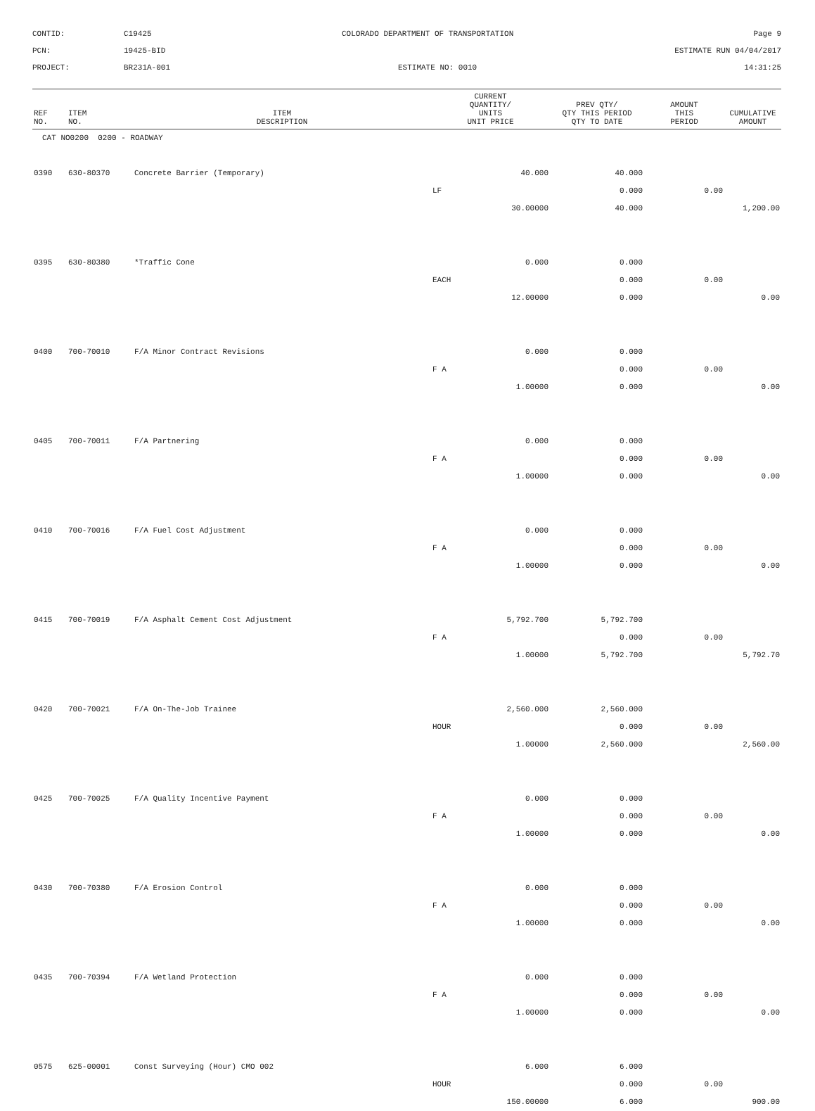CONTID:
C19425
COLORADO DEPARTMENT OF TRANSPORTATION
Page 9
PCN:
19425-BID
ESTIMATE RUN 04/04/2017
PROJECT:
BR231A-001
ESTIMATE NO: 0010
14:31:25
| REF NO. | ITEM NO. | ITEM DESCRIPTION | CURRENT QUANTITY/ UNITS UNIT PRICE | PREV QTY/ QTY THIS PERIOD QTY TO DATE | AMOUNT THIS PERIOD | CUMULATIVE AMOUNT |
| --- | --- | --- | --- | --- | --- | --- |
| CAT NO0200 0200 - ROADWAY | | | | | | |
| 0390 | 630-80370 | Concrete Barrier (Temporary) | 40.000 | 40.000 | | |
| | | | LF | 0.000 | 0.00 | |
| | | | 30.00000 | 40.000 | | 1,200.00 |
| 0395 | 630-80380 | *Traffic Cone | 0.000 | 0.000 | | |
| | | | EACH | 0.000 | 0.00 | |
| | | | 12.00000 | 0.000 | | 0.00 |
| 0400 | 700-70010 | F/A Minor Contract Revisions | 0.000 | 0.000 | | |
| | | | F A | 0.000 | 0.00 | |
| | | | 1.00000 | 0.000 | | 0.00 |
| 0405 | 700-70011 | F/A Partnering | 0.000 | 0.000 | | |
| | | | F A | 0.000 | 0.00 | |
| | | | 1.00000 | 0.000 | | 0.00 |
| 0410 | 700-70016 | F/A Fuel Cost Adjustment | 0.000 | 0.000 | | |
| | | | F A | 0.000 | 0.00 | |
| | | | 1.00000 | 0.000 | | 0.00 |
| 0415 | 700-70019 | F/A Asphalt Cement Cost Adjustment | 5,792.700 | 5,792.700 | | |
| | | | F A | 0.000 | 0.00 | |
| | | | 1.00000 | 5,792.700 | | 5,792.70 |
| 0420 | 700-70021 | F/A On-The-Job Trainee | 2,560.000 | 2,560.000 | | |
| | | | HOUR | 0.000 | 0.00 | |
| | | | 1.00000 | 2,560.000 | | 2,560.00 |
| 0425 | 700-70025 | F/A Quality Incentive Payment | 0.000 | 0.000 | | |
| | | | F A | 0.000 | 0.00 | |
| | | | 1.00000 | 0.000 | | 0.00 |
| 0430 | 700-70380 | F/A Erosion Control | 0.000 | 0.000 | | |
| | | | F A | 0.000 | 0.00 | |
| | | | 1.00000 | 0.000 | | 0.00 |
| 0435 | 700-70394 | F/A Wetland Protection | 0.000 | 0.000 | | |
| | | | F A | 0.000 | 0.00 | |
| | | | 1.00000 | 0.000 | | 0.00 |
| 0575 | 625-00001 | Const Surveying (Hour) CMO 002 | 6.000 | 6.000 | | |
| | | | HOUR | 0.000 | 0.00 | |
| | | | 150.00000 | 6.000 | | 900.00 |